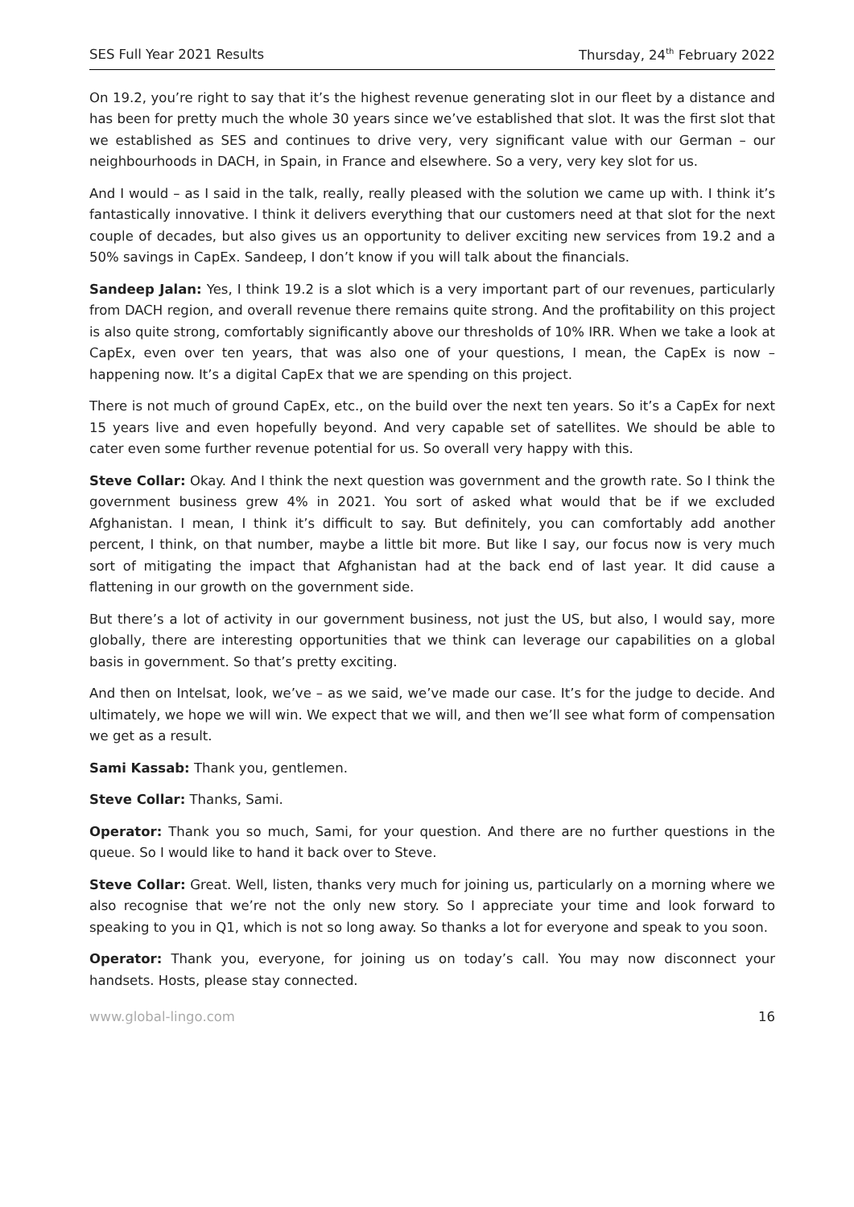SES Full Year 2021 Results Thursday, 24<sup>th</sup> February 2022
On 19.2, you’re right to say that it’s the highest revenue generating slot in our fleet by a distance and has been for pretty much the whole 30 years since we’ve established that slot. It was the first slot that we established as SES and continues to drive very, very significant value with our German – our neighbourhoods in DACH, in Spain, in France and elsewhere. So a very, very key slot for us.
And I would – as I said in the talk, really, really pleased with the solution we came up with. I think it’s fantastically innovative. I think it delivers everything that our customers need at that slot for the next couple of decades, but also gives us an opportunity to deliver exciting new services from 19.2 and a 50% savings in CapEx. Sandeep, I don’t know if you will talk about the financials.
Sandeep Jalan: Yes, I think 19.2 is a slot which is a very important part of our revenues, particularly from DACH region, and overall revenue there remains quite strong. And the profitability on this project is also quite strong, comfortably significantly above our thresholds of 10% IRR. When we take a look at CapEx, even over ten years, that was also one of your questions, I mean, the CapEx is now – happening now. It’s a digital CapEx that we are spending on this project.
There is not much of ground CapEx, etc., on the build over the next ten years. So it’s a CapEx for next 15 years live and even hopefully beyond. And very capable set of satellites. We should be able to cater even some further revenue potential for us. So overall very happy with this.
Steve Collar: Okay. And I think the next question was government and the growth rate. So I think the government business grew 4% in 2021. You sort of asked what would that be if we excluded Afghanistan. I mean, I think it’s difficult to say. But definitely, you can comfortably add another percent, I think, on that number, maybe a little bit more. But like I say, our focus now is very much sort of mitigating the impact that Afghanistan had at the back end of last year. It did cause a flattening in our growth on the government side.
But there’s a lot of activity in our government business, not just the US, but also, I would say, more globally, there are interesting opportunities that we think can leverage our capabilities on a global basis in government. So that’s pretty exciting.
And then on Intelsat, look, we’ve – as we said, we’ve made our case. It’s for the judge to decide. And ultimately, we hope we will win. We expect that we will, and then we’ll see what form of compensation we get as a result.
Sami Kassab: Thank you, gentlemen.
Steve Collar: Thanks, Sami.
Operator: Thank you so much, Sami, for your question. And there are no further questions in the queue. So I would like to hand it back over to Steve.
Steve Collar: Great. Well, listen, thanks very much for joining us, particularly on a morning where we also recognise that we’re not the only new story. So I appreciate your time and look forward to speaking to you in Q1, which is not so long away. So thanks a lot for everyone and speak to you soon.
Operator: Thank you, everyone, for joining us on today’s call. You may now disconnect your handsets. Hosts, please stay connected.
www.global-lingo.com 16